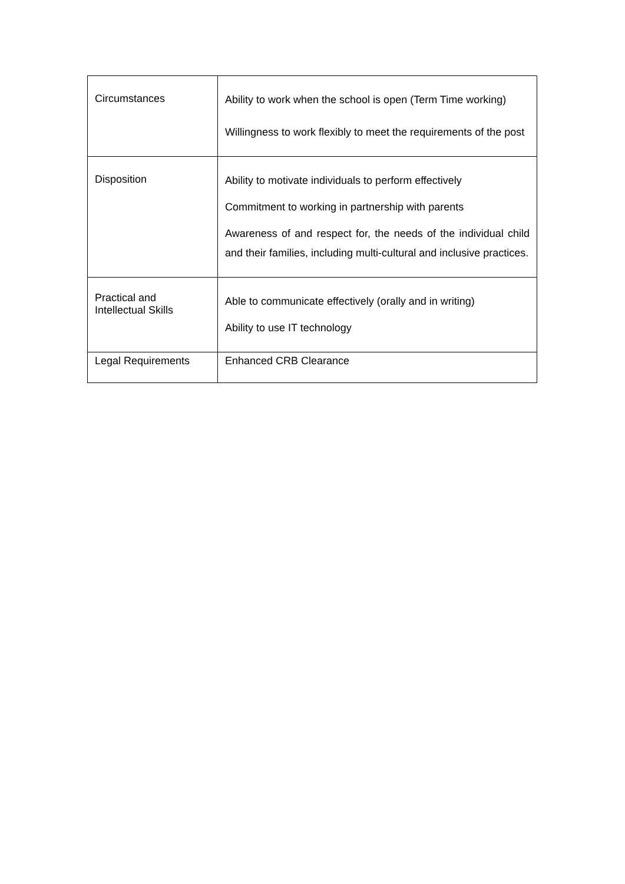| Circumstances | Ability to work when the school is open (Term Time working) Willingness to work flexibly to meet the requirements of the post |
| Disposition | Ability to motivate individuals to perform effectively Commitment to working in partnership with parents Awareness of and respect for, the needs of the individual child and their families, including multi-cultural and inclusive practices. |
| Practical and Intellectual Skills | Able to communicate effectively (orally and in writing) Ability to use IT technology |
| Legal Requirements | Enhanced CRB Clearance |